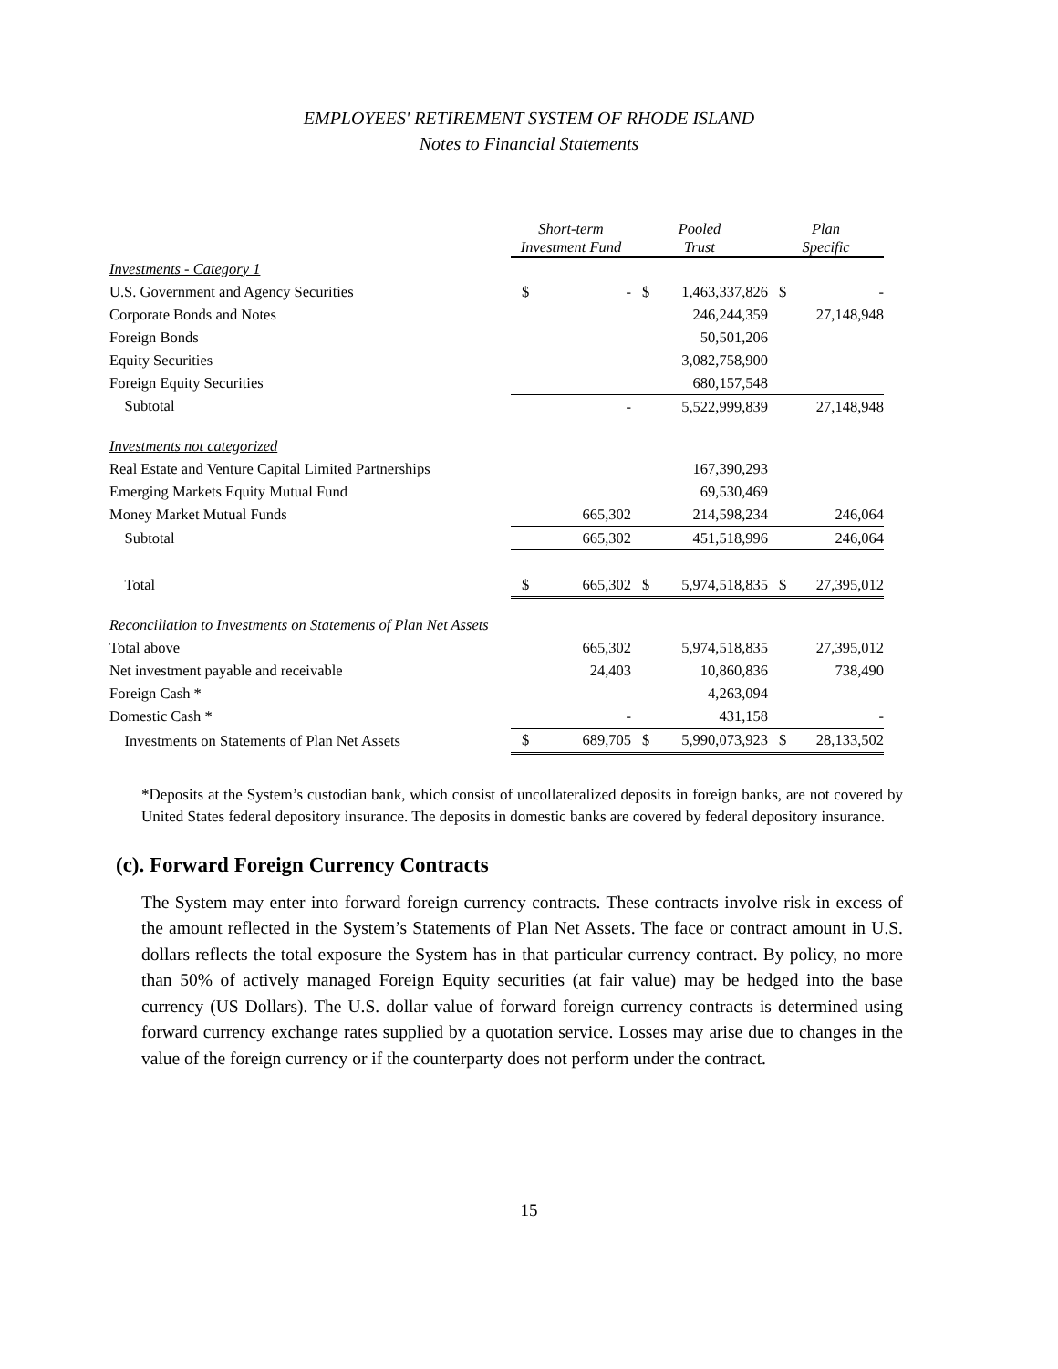EMPLOYEES' RETIREMENT SYSTEM OF RHODE ISLAND
Notes to Financial Statements
| | Short-term Investment Fund | | Pooled Trust | | Plan Specific | |
| --- | --- | --- | --- | --- | --- | --- |
| Investments - Category 1 | | | | | | |
| U.S. Government and Agency Securities | $ | - | $ | 1,463,337,826 | $ | - |
| Corporate Bonds and Notes | | | | 246,244,359 | | 27,148,948 |
| Foreign Bonds | | | | 50,501,206 | | |
| Equity Securities | | | | 3,082,758,900 | | |
| Foreign Equity Securities | | | | 680,157,548 | | |
| Subtotal | | - | | 5,522,999,839 | | 27,148,948 |
| Investments not categorized | | | | | | |
| Real Estate and Venture Capital Limited Partnerships | | | | 167,390,293 | | |
| Emerging Markets Equity Mutual Fund | | | | 69,530,469 | | |
| Money Market Mutual Funds | | 665,302 | | 214,598,234 | | 246,064 |
| Subtotal | | 665,302 | | 451,518,996 | | 246,064 |
| Total | $ | 665,302 | $ | 5,974,518,835 | $ | 27,395,012 |
| Reconciliation to Investments on Statements of Plan Net Assets | | | | | | |
| Total above | | 665,302 | | 5,974,518,835 | | 27,395,012 |
| Net investment payable and receivable | | 24,403 | | 10,860,836 | | 738,490 |
| Foreign Cash * | | | | 4,263,094 | | |
| Domestic Cash * | | - | | 431,158 | | - |
| Investments on Statements of Plan Net Assets | $ | 689,705 | $ | 5,990,073,923 | $ | 28,133,502 |
*Deposits at the System’s custodian bank, which consist of uncollateralized deposits in foreign banks, are not covered by United States federal depository insurance. The deposits in domestic banks are covered by federal depository insurance.
(c). Forward Foreign Currency Contracts
The System may enter into forward foreign currency contracts. These contracts involve risk in excess of the amount reflected in the System’s Statements of Plan Net Assets. The face or contract amount in U.S. dollars reflects the total exposure the System has in that particular currency contract. By policy, no more than 50% of actively managed Foreign Equity securities (at fair value) may be hedged into the base currency (US Dollars). The U.S. dollar value of forward foreign currency contracts is determined using forward currency exchange rates supplied by a quotation service. Losses may arise due to changes in the value of the foreign currency or if the counterparty does not perform under the contract.
15